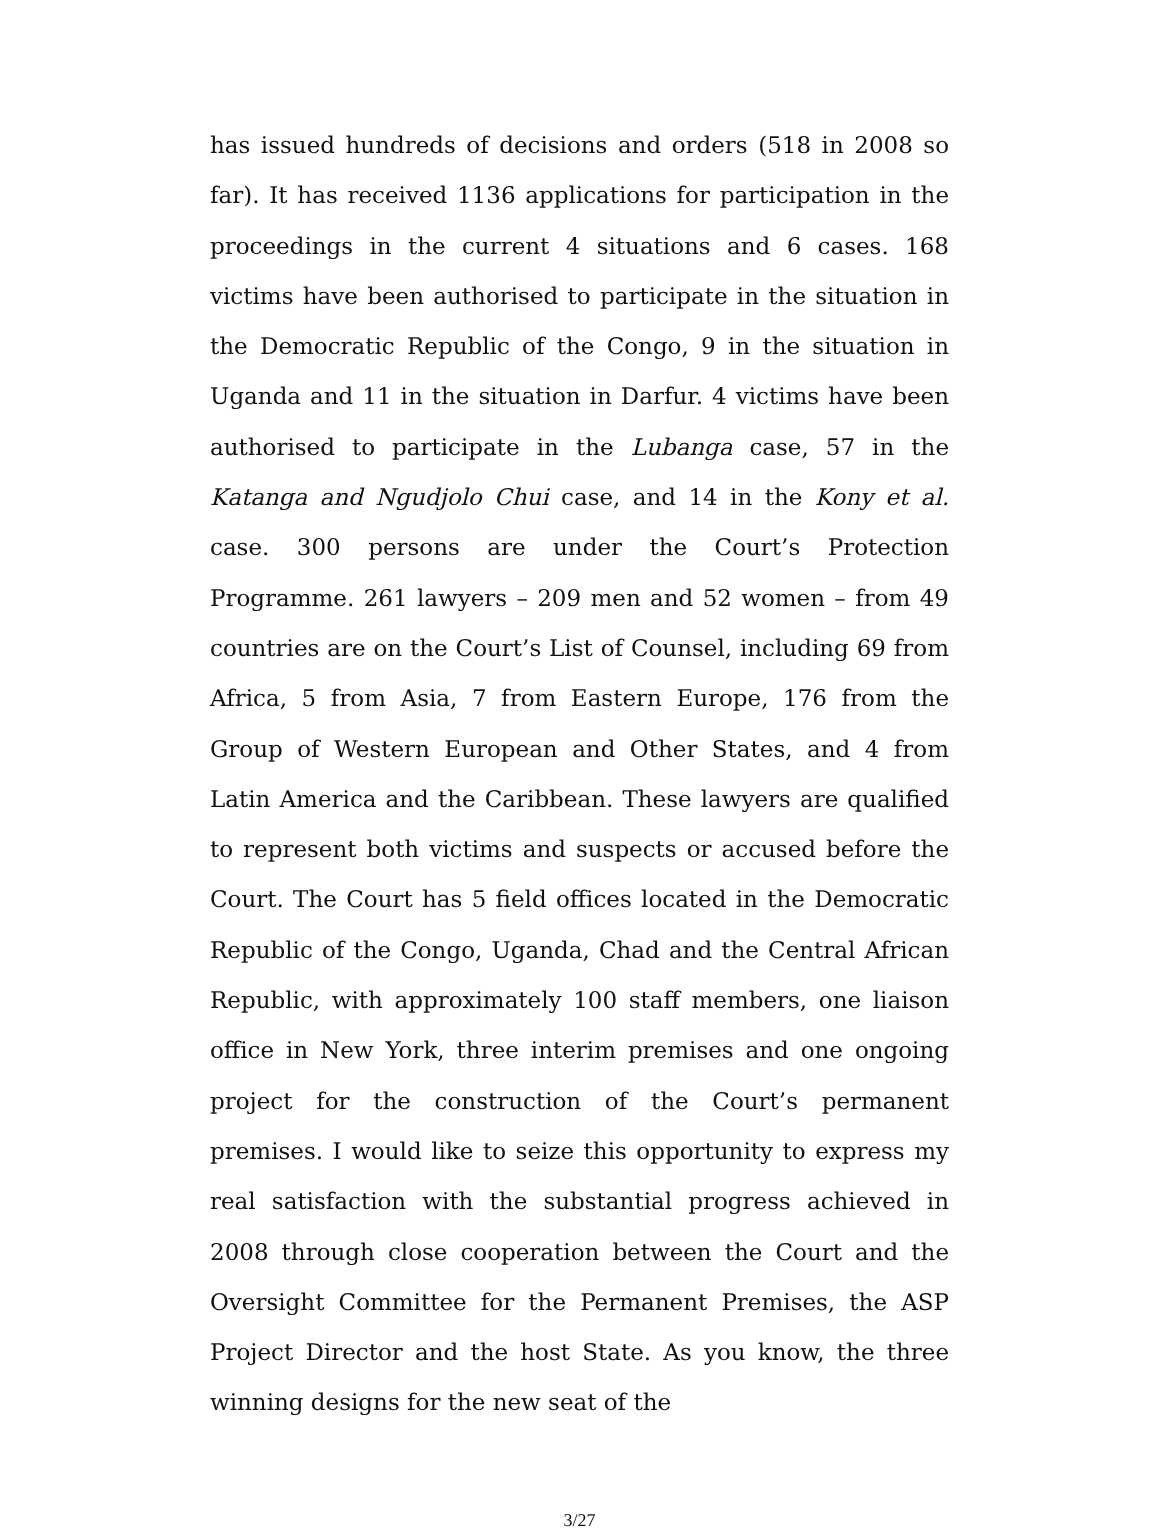has issued hundreds of decisions and orders (518 in 2008 so far). It has received 1136 applications for participation in the proceedings in the current 4 situations and 6 cases. 168 victims have been authorised to participate in the situation in the Democratic Republic of the Congo, 9 in the situation in Uganda and 11 in the situation in Darfur. 4 victims have been authorised to participate in the Lubanga case, 57 in the Katanga and Ngudjolo Chui case, and 14 in the Kony et al. case. 300 persons are under the Court’s Protection Programme. 261 lawyers – 209 men and 52 women – from 49 countries are on the Court’s List of Counsel, including 69 from Africa, 5 from Asia, 7 from Eastern Europe, 176 from the Group of Western European and Other States, and 4 from Latin America and the Caribbean. These lawyers are qualified to represent both victims and suspects or accused before the Court. The Court has 5 field offices located in the Democratic Republic of the Congo, Uganda, Chad and the Central African Republic, with approximately 100 staff members, one liaison office in New York, three interim premises and one ongoing project for the construction of the Court’s permanent premises. I would like to seize this opportunity to express my real satisfaction with the substantial progress achieved in 2008 through close cooperation between the Court and the Oversight Committee for the Permanent Premises, the ASP Project Director and the host State. As you know, the three winning designs for the new seat of the
3/27